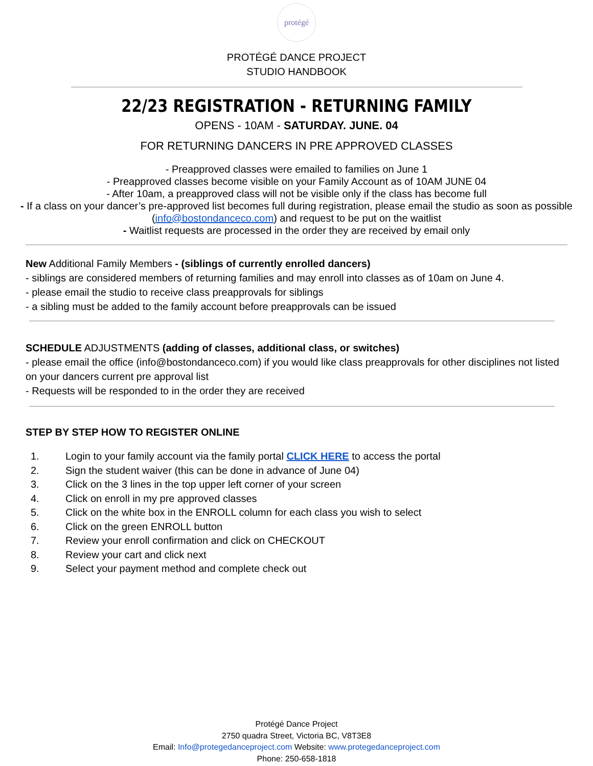protégé
PROTÉGÉ DANCE PROJECT
STUDIO HANDBOOK
22/23 REGISTRATION - RETURNING FAMILY
OPENS - 10AM - SATURDAY. JUNE. 04
FOR RETURNING DANCERS IN PRE APPROVED CLASSES
- Preapproved classes were emailed to families on June 1
- Preapproved classes become visible on your Family Account as of 10AM JUNE 04
- After 10am, a preapproved class will not be visible only if the class has become full
- If a class on your dancer’s pre-approved list becomes full during registration, please email the studio as soon as possible (info@bostondanceco.com) and request to be put on the waitlist
- Waitlist requests are processed in the order they are received by email only
New Additional Family Members - (siblings of currently enrolled dancers)
- siblings are considered members of returning families and may enroll into classes as of 10am on June 4.
- please email the studio to receive class preapprovals for siblings
- a sibling must be added to the family account before preapprovals can be issued
SCHEDULE ADJUSTMENTS (adding of classes, additional class, or switches)
- please email the office (info@bostondanceco.com) if you would like class preapprovals for other disciplines not listed on your dancers current pre approval list
- Requests will be responded to in the order they are received
STEP BY STEP HOW TO REGISTER ONLINE
1. Login to your family account via the family portal CLICK HERE to access the portal
2. Sign the student waiver (this can be done in advance of June 04)
3. Click on the 3 lines in the top upper left corner of your screen
4. Click on enroll in my pre approved classes
5. Click on the white box in the ENROLL column for each class you wish to select
6. Click on the green ENROLL button
7. Review your enroll confirmation and click on CHECKOUT
8. Review your cart and click next
9. Select your payment method and complete check out
Protégé Dance Project
2750 quadra Street, Victoria BC, V8T3E8
Email: Info@protegedanceproject.com Website: www.protegedanceproject.com
Phone: 250-658-1818